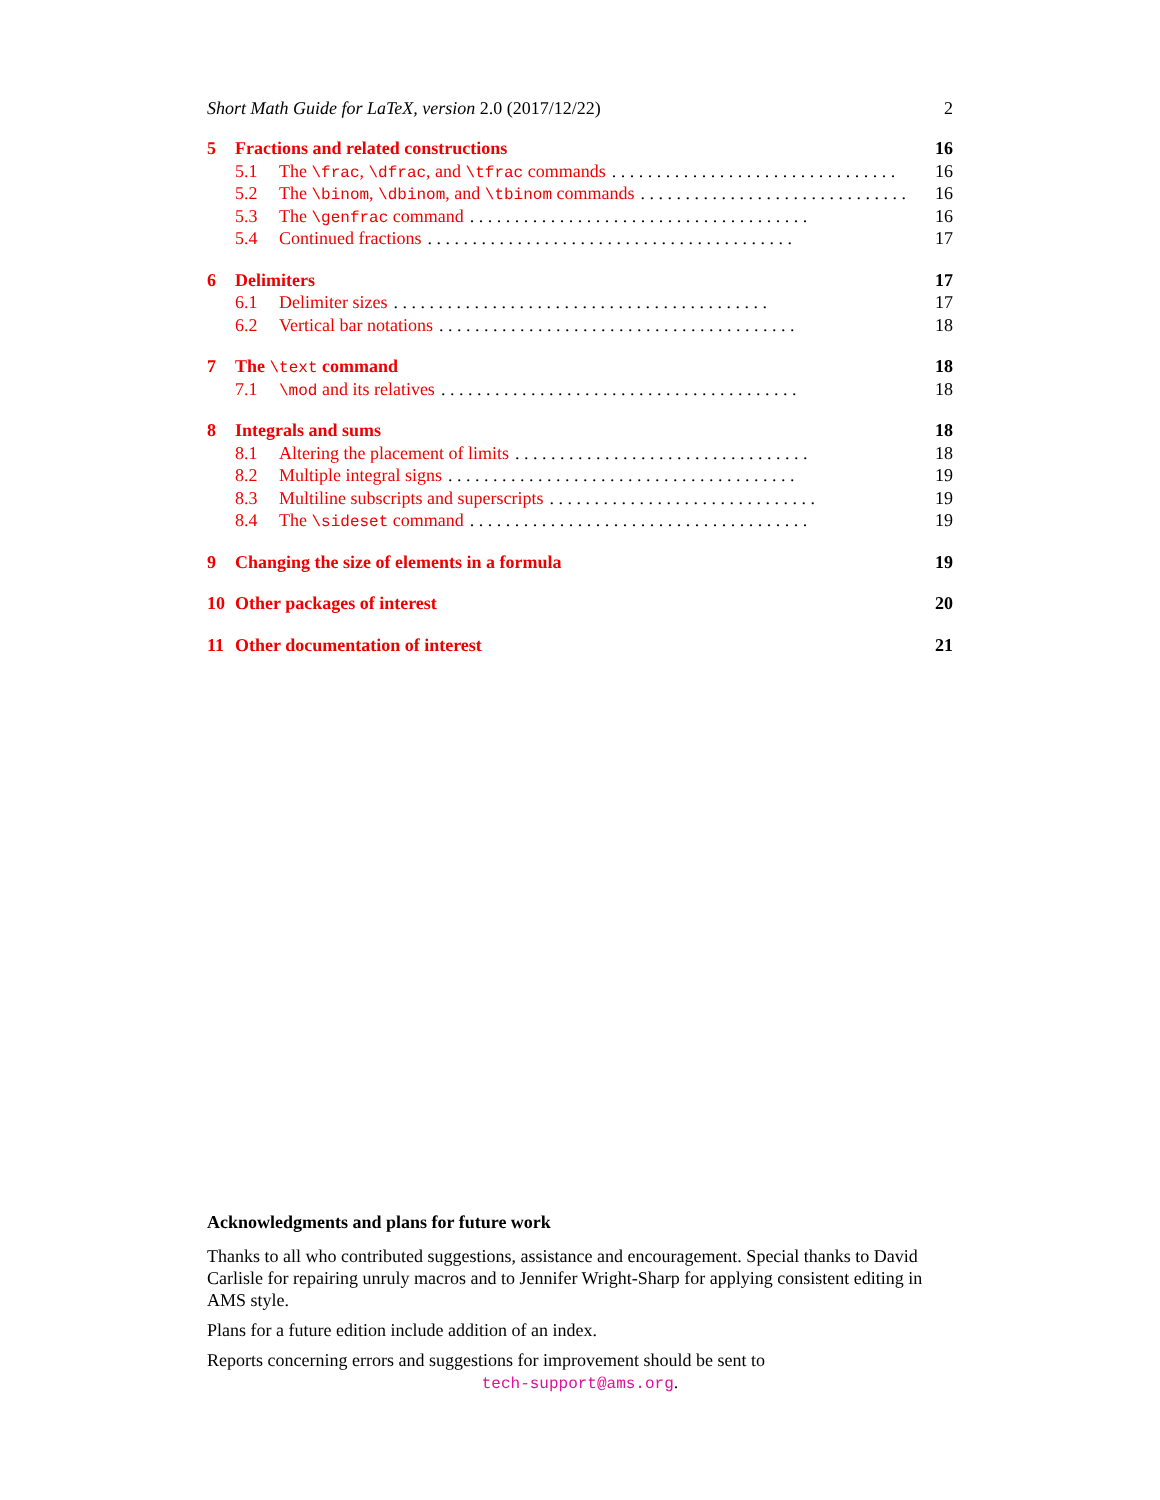Short Math Guide for LaTeX, version 2.0 (2017/12/22) 2
5 Fractions and related constructions 16
5.1 The \frac, \dfrac, and \tfrac commands. . . . . . . . . . . . . . . . . . . . . . . . . . . . . . . . 16
5.2 The \binom, \dbinom, and \tbinom commands. . . . . . . . . . . . . . . . . . . . . . . . . . . . . . 16
5.3 The \genfrac command. . . . . . . . . . . . . . . . . . . . . . . . . . . . . . . . . . . . . . 16
5.4 Continued fractions. . . . . . . . . . . . . . . . . . . . . . . . . . . . . . . . . . . . . . . . . 17
6 Delimiters 17
6.1 Delimiter sizes. . . . . . . . . . . . . . . . . . . . . . . . . . . . . . . . . . . . . . . . . . 17
6.2 Vertical bar notations. . . . . . . . . . . . . . . . . . . . . . . . . . . . . . . . . . . . . . . . 18
7 The \text command 18
7.1 \mod and its relatives. . . . . . . . . . . . . . . . . . . . . . . . . . . . . . . . . . . . . . . . 18
8 Integrals and sums 18
8.1 Altering the placement of limits. . . . . . . . . . . . . . . . . . . . . . . . . . . . . . . . . 18
8.2 Multiple integral signs. . . . . . . . . . . . . . . . . . . . . . . . . . . . . . . . . . . . . . . 19
8.3 Multiline subscripts and superscripts. . . . . . . . . . . . . . . . . . . . . . . . . . . . . . 19
8.4 The \sideset command. . . . . . . . . . . . . . . . . . . . . . . . . . . . . . . . . . . . . . 19
9 Changing the size of elements in a formula 19
10 Other packages of interest 20
11 Other documentation of interest 21
Acknowledgments and plans for future work
Thanks to all who contributed suggestions, assistance and encouragement. Special thanks to David Carlisle for repairing unruly macros and to Jennifer Wright-Sharp for applying consistent editing in AMS style.
Plans for a future edition include addition of an index.
Reports concerning errors and suggestions for improvement should be sent to
tech-support@ams.org.